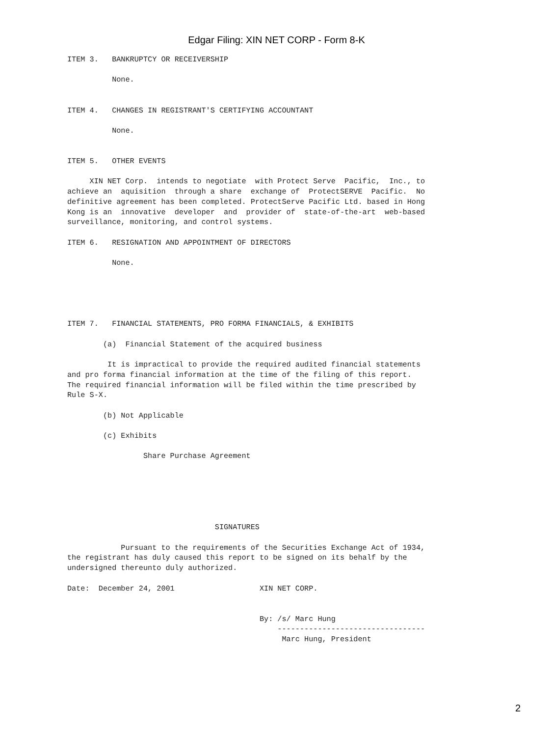Edgar Filing: XIN NET CORP - Form 8-K
ITEM 3.   BANKRUPTCY OR RECEIVERSHIP

          None.


ITEM 4.   CHANGES IN REGISTRANT'S CERTIFYING ACCOUNTANT

          None.


ITEM 5.   OTHER EVENTS

     XIN NET Corp.  intends to negotiate  with Protect Serve  Pacific,  Inc., to
achieve an  aquisition  through a share  exchange of  ProtectSERVE  Pacific.  No
definitive agreement has been completed. ProtectServe Pacific Ltd. based in Hong
Kong is an  innovative  developer  and  provider of  state-of-the-art  web-based
surveillance, monitoring, and control systems.

ITEM 6.   RESIGNATION AND APPOINTMENT OF DIRECTORS

          None.





ITEM 7.   FINANCIAL STATEMENTS, PRO FORMA FINANCIALS, & EXHIBITS

        (a)  Financial Statement of the acquired business

         It is impractical to provide the required audited financial statements
and pro forma financial information at the time of the filing of this report.
The required financial information will be filed within the time prescribed by
Rule S-X.

        (b) Not Applicable

        (c) Exhibits

                 Share Purchase Agreement






                                 SIGNATURES

            Pursuant to the requirements of the Securities Exchange Act of 1934,
the registrant has duly caused this report to be signed on its behalf by the
undersigned thereunto duly authorized.

Date:  December 24, 2001                   XIN NET CORP.


                                           By: /s/ Marc Hung
                                               ---------------------------------
                                                Marc Hung, President
2